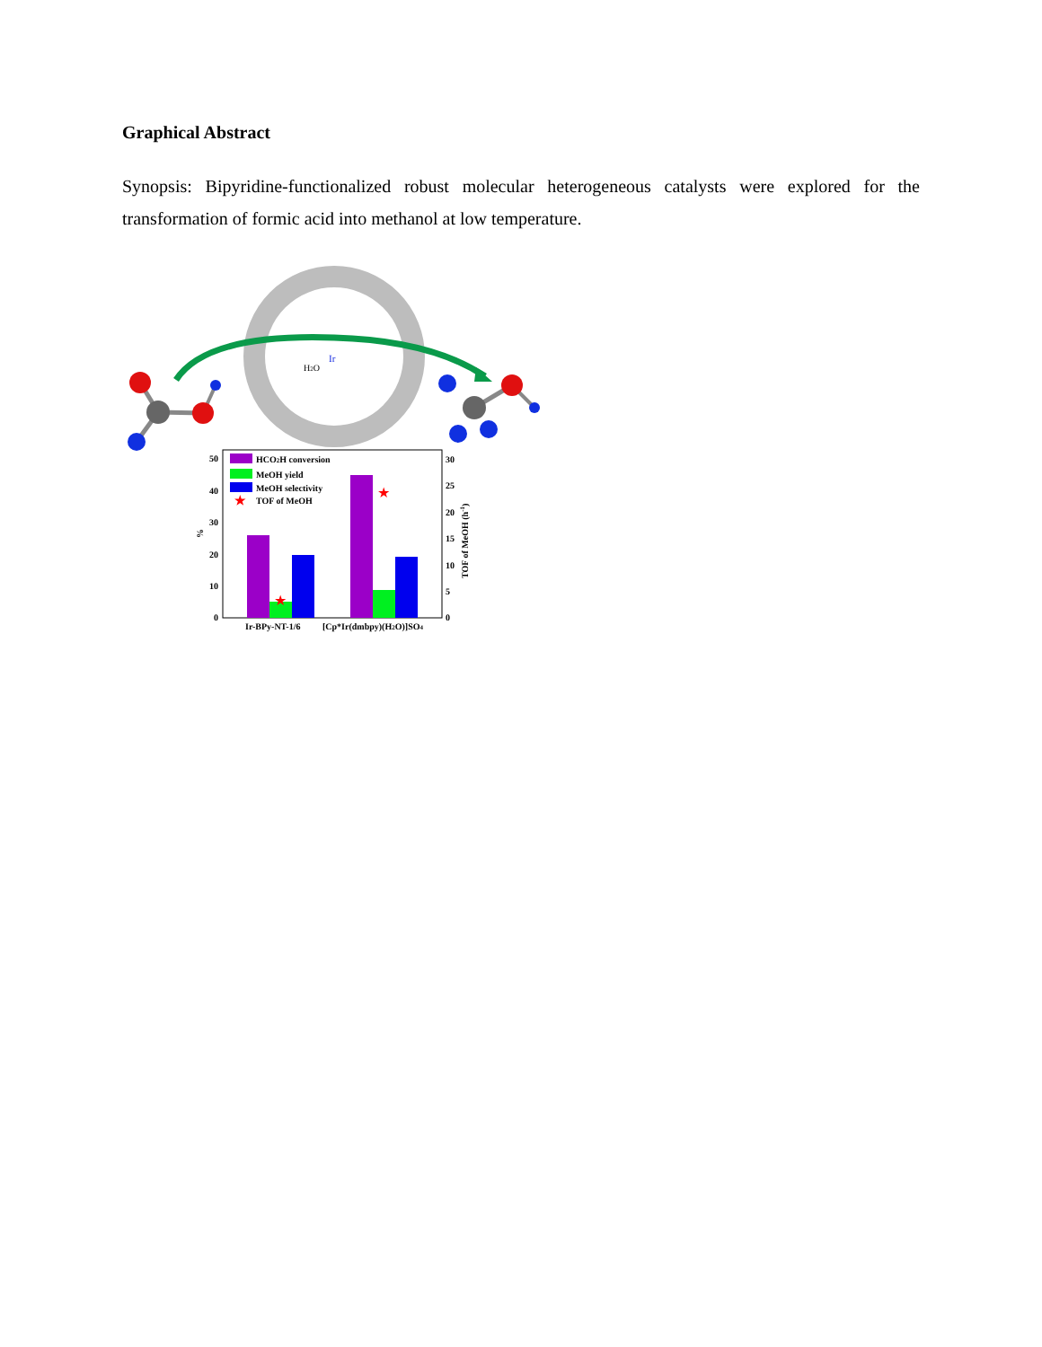Graphical Abstract
Synopsis: Bipyridine-functionalized robust molecular heterogeneous catalysts were explored for the transformation of formic acid into methanol at low temperature.
Ir
H2O
★
★
50
40
30
20
10
0
30
25
20
15
10
5
0
%
TOF of MeOH (h-1)
HCO2H conversion
MeOH yield
MeOH selectivity
★
TOF of MeOH
Ir-BPy-NT-1/6
[Cp*Ir(dmbpy)(H2O)]SO4